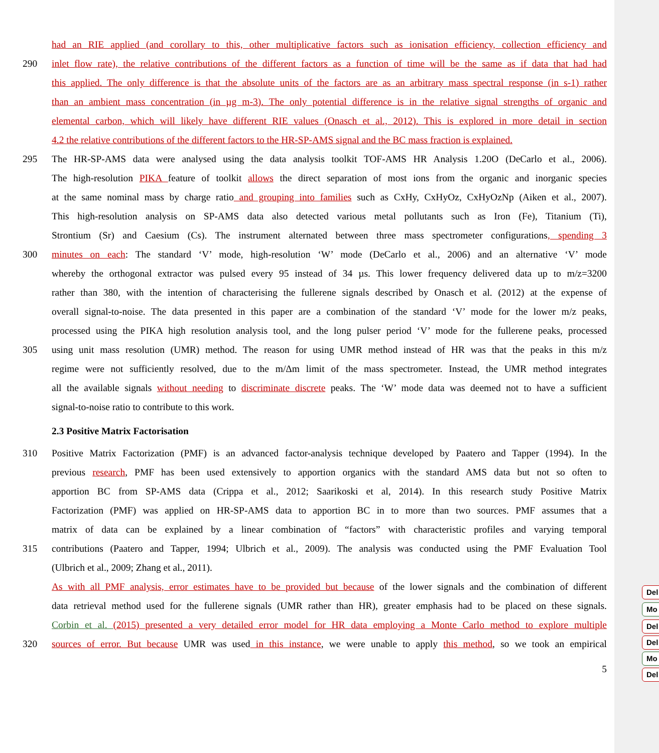Del
Mo
Del
Del
Mo
Del
had an RIE applied (and corollary to this, other multiplicative factors such as ionisation efficiency, collection efficiency and
290 inlet flow rate), the relative contributions of the different factors as a function of time will be the same as if data that had had
this applied. The only difference is that the absolute units of the factors are as an arbitrary mass spectral response (in s-1) rather
than an ambient mass concentration (in µg m-3). The only potential difference is in the relative signal strengths of organic and
elemental carbon, which will likely have different RIE values (Onasch et al., 2012). This is explored in more detail in section
4.2 the relative contributions of the different factors to the HR-SP-AMS signal and the BC mass fraction is explained.
295 The HR-SP-AMS data were analysed using the data analysis toolkit TOF-AMS HR Analysis 1.20O (DeCarlo et al., 2006).
The high-resolution PIKA feature of toolkit allows the direct separation of most ions from the organic and inorganic species
at the same nominal mass by charge ratio and grouping into families such as CxHy, CxHyOz, CxHyOzNp (Aiken et al., 2007).
This high-resolution analysis on SP-AMS data also detected various metal pollutants such as Iron (Fe), Titanium (Ti),
Strontium (Sr) and Caesium (Cs). The instrument alternated between three mass spectrometer configurations, spending 3
300 minutes on each: The standard ‘V’ mode, high-resolution ‘W’ mode (DeCarlo et al., 2006) and an alternative ‘V’ mode
whereby the orthogonal extractor was pulsed every 95 instead of 34 µs. This lower frequency delivered data up to m/z=3200
rather than 380, with the intention of characterising the fullerene signals described by Onasch et al. (2012) at the expense of
overall signal-to-noise. The data presented in this paper are a combination of the standard ‘V’ mode for the lower m/z peaks,
processed using the PIKA high resolution analysis tool, and the long pulser period ‘V’ mode for the fullerene peaks, processed
305 using unit mass resolution (UMR) method. The reason for using UMR method instead of HR was that the peaks in this m/z
regime were not sufficiently resolved, due to the m/Δm limit of the mass spectrometer. Instead, the UMR method integrates
all the available signals without needing to discriminate discrete peaks. The ‘W’ mode data was deemed not to have a sufficient
signal-to-noise ratio to contribute to this work.
2.3 Positive Matrix Factorisation
310 Positive Matrix Factorization (PMF) is an advanced factor-analysis technique developed by Paatero and Tapper (1994). In the
previous research, PMF has been used extensively to apportion organics with the standard AMS data but not so often to
apportion BC from SP-AMS data (Crippa et al., 2012; Saarikoski et al, 2014). In this research study Positive Matrix
Factorization (PMF) was applied on HR-SP-AMS data to apportion BC in to more than two sources. PMF assumes that a
matrix of data can be explained by a linear combination of “factors” with characteristic profiles and varying temporal
315 contributions (Paatero and Tapper, 1994; Ulbrich et al., 2009). The analysis was conducted using the PMF Evaluation Tool
(Ulbrich et al., 2009; Zhang et al., 2011).
As with all PMF analysis, error estimates have to be provided but because of the lower signals and the combination of different
data retrieval method used for the fullerene signals (UMR rather than HR), greater emphasis had to be placed on these signals.
Corbin et al. (2015) presented a very detailed error model for HR data employing a Monte Carlo method to explore multiple
320 sources of error. But because UMR was used in this instance, we were unable to apply this method, so we took an empirical
5